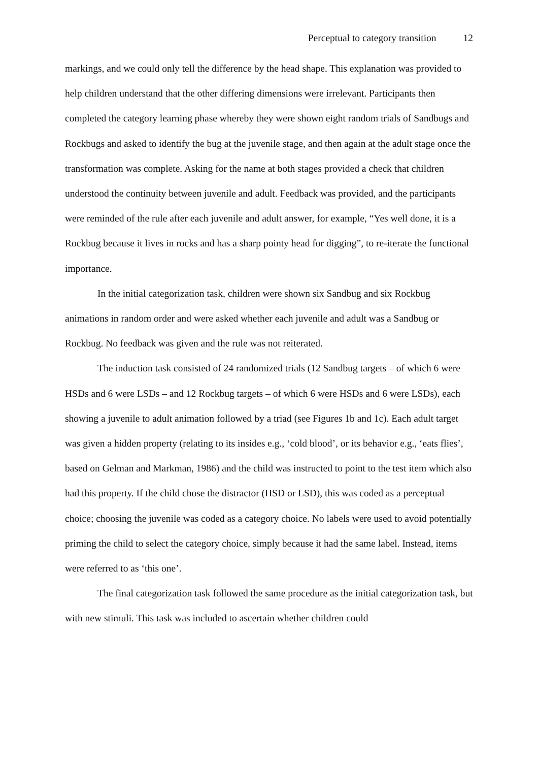Perceptual to category transition 12
markings, and we could only tell the difference by the head shape. This explanation was provided to help children understand that the other differing dimensions were irrelevant. Participants then completed the category learning phase whereby they were shown eight random trials of Sandbugs and Rockbugs and asked to identify the bug at the juvenile stage, and then again at the adult stage once the transformation was complete. Asking for the name at both stages provided a check that children understood the continuity between juvenile and adult. Feedback was provided, and the participants were reminded of the rule after each juvenile and adult answer, for example, “Yes well done, it is a Rockbug because it lives in rocks and has a sharp pointy head for digging”, to re-iterate the functional importance.
In the initial categorization task, children were shown six Sandbug and six Rockbug animations in random order and were asked whether each juvenile and adult was a Sandbug or Rockbug. No feedback was given and the rule was not reiterated.
The induction task consisted of 24 randomized trials (12 Sandbug targets – of which 6 were HSDs and 6 were LSDs – and 12 Rockbug targets – of which 6 were HSDs and 6 were LSDs), each showing a juvenile to adult animation followed by a triad (see Figures 1b and 1c). Each adult target was given a hidden property (relating to its insides e.g., ‘cold blood’, or its behavior e.g., ‘eats flies’, based on Gelman and Markman, 1986) and the child was instructed to point to the test item which also had this property. If the child chose the distractor (HSD or LSD), this was coded as a perceptual choice; choosing the juvenile was coded as a category choice. No labels were used to avoid potentially priming the child to select the category choice, simply because it had the same label. Instead, items were referred to as ‘this one’.
The final categorization task followed the same procedure as the initial categorization task, but with new stimuli. This task was included to ascertain whether children could